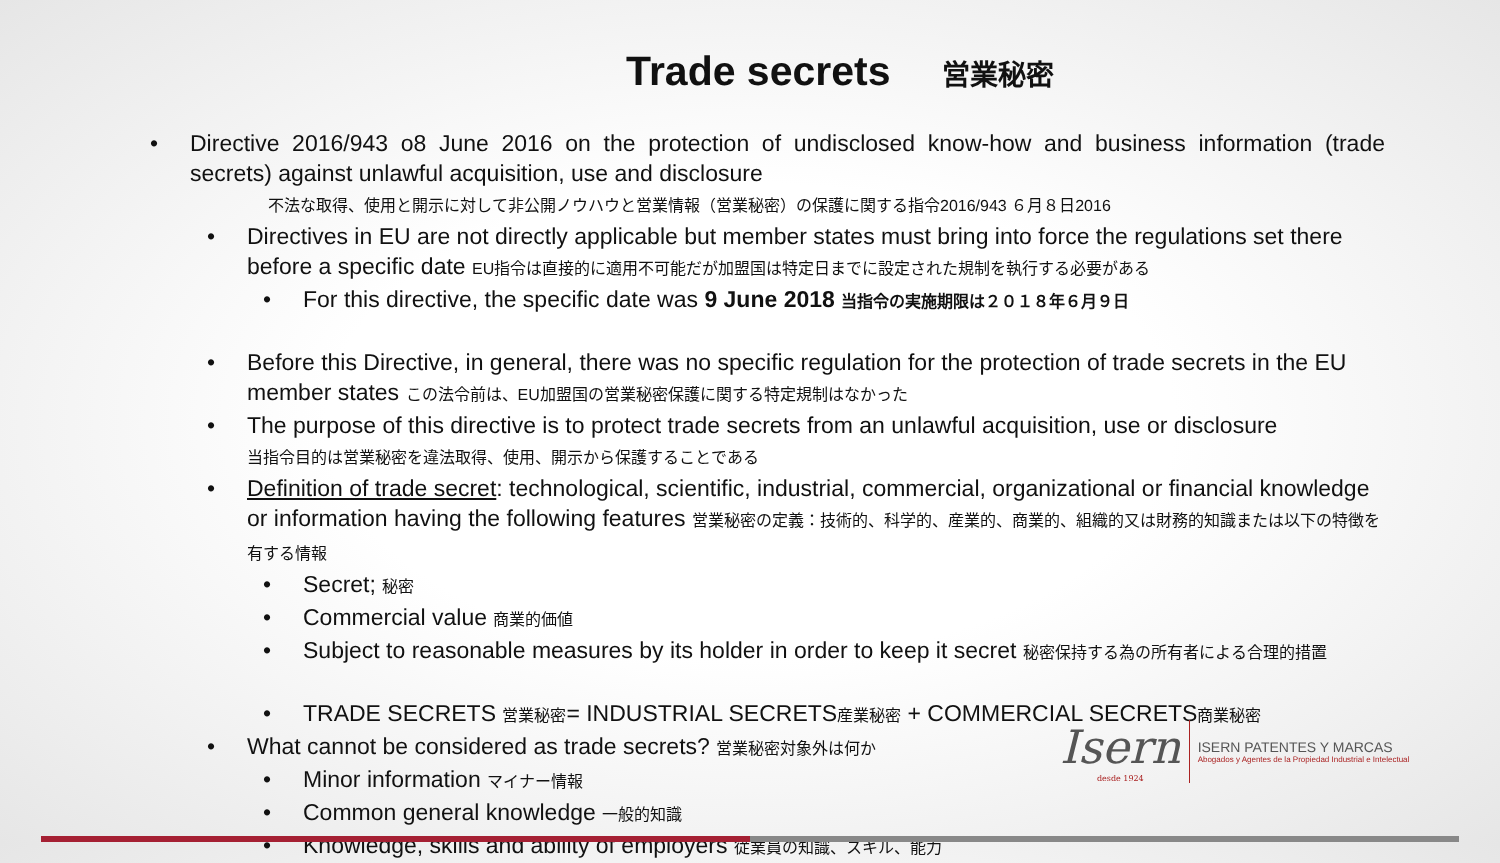Trade secrets 営業秘密
• Directive 2016/943 o8 June 2016 on the protection of undisclosed know-how and business information (trade secrets) against unlawful acquisition, use and disclosure
不法な取得、使用と開示に対して非公開ノウハウと営業情報（営業秘密）の保護に関する指令2016/943 ６月８日2016
• Directives in EU are not directly applicable but member states must bring into force the regulations set there before a specific date EU指令は直接的に適用不可能だが加盟国は特定日までに設定された規制を執行する必要がある
• For this directive, the specific date was 9 June 2018 当指令の実施期限は２０１８年６月９日
• Before this Directive, in general, there was no specific regulation for the protection of trade secrets in the EU member states この法令前は、EU加盟国の営業秘密保護に関する特定規制はなかった
• The purpose of this directive is to protect trade secrets from an unlawful acquisition, use or disclosure
当指令目的は営業秘密を違法取得、使用、開示から保護することである
• Definition of trade secret: technological, scientific, industrial, commercial, organizational or financial knowledge or information having the following features 営業秘密の定義：技術的、科学的、産業的、商業的、組織的又は財務的知識または以下の特徴を有する情報
• Secret; 秘密
• Commercial value 商業的価値
• Subject to reasonable measures by its holder in order to keep it secret 秘密保持する為の所有者による合理的措置
• TRADE SECRETS 営業秘密= INDUSTRIAL SECRETS産業秘密 + COMMERCIAL SECRETS商業秘密
• What cannot be considered as trade secrets? 営業秘密対象外は何か
• Minor information マイナー情報
• Common general knowledge 一般的知識
• Knowledge, skills and ability of employers 従業員の知識、スキル、能力
Isern
desde 1924
ISERN PATENTES Y MARCAS
Abogados y Agentes de la Propiedad Industrial e Intelectual